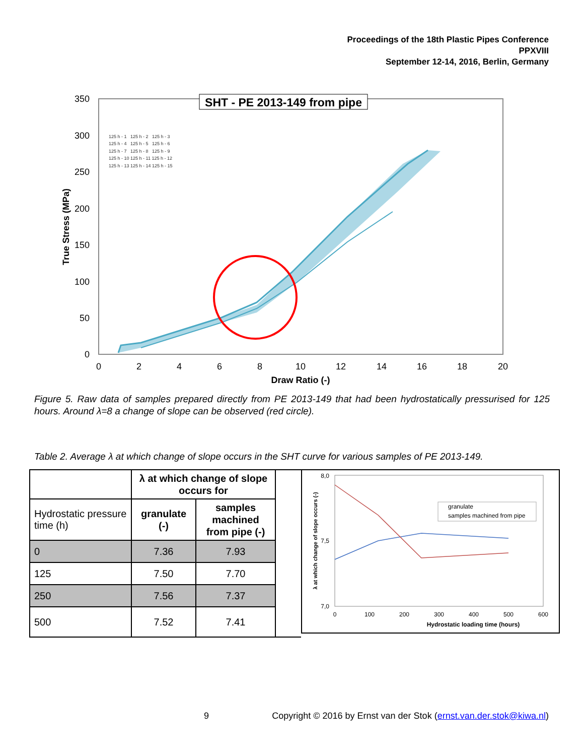Proceedings of the 18th Plastic Pipes Conference
PPXVIII
September 12-14, 2016, Berlin, Germany
350
300
250
200
150
100
50
0
0
2
4
6
8
10
12
14
16
18
20
Draw Ratio (-)
True Stress (MPa)
SHT - PE 2013-149 from pipe
125 h - 1 125 h - 2 125 h - 3
125 h - 4 125 h - 5 125 h - 6
125 h - 7 125 h - 8 125 h - 9
125 h - 10 125 h - 11 125 h - 12
125 h - 13 125 h - 14 125 h - 15
Figure 5. Raw data of samples prepared directly from PE 2013-149 that had been hydrostatically pressurised for 125 hours. Around λ=8 a change of slope can be observed (red circle).
Table 2. Average λ at which change of slope occurs in the SHT curve for various samples of PE 2013-149.
| | λ at which change of slope occurs for | |
| Hydrostatic pressure time (h) | granulate (-) | samples machined from pipe (-) |
| 0 | 7.36 | 7.93 |
| 125 | 7.50 | 7.70 |
| 250 | 7.56 | 7.37 |
| 500 | 7.52 | 7.41 |
8,0
7,5
7,0
0
100
200
300
400
500
600
Hydrostatic loading time (hours)
λ at which change of slope occurs (-)
granulate
samples machined from pipe
9 Copyright © 2016 by Ernst van der Stok (ernst.van.der.stok@kiwa.nl)